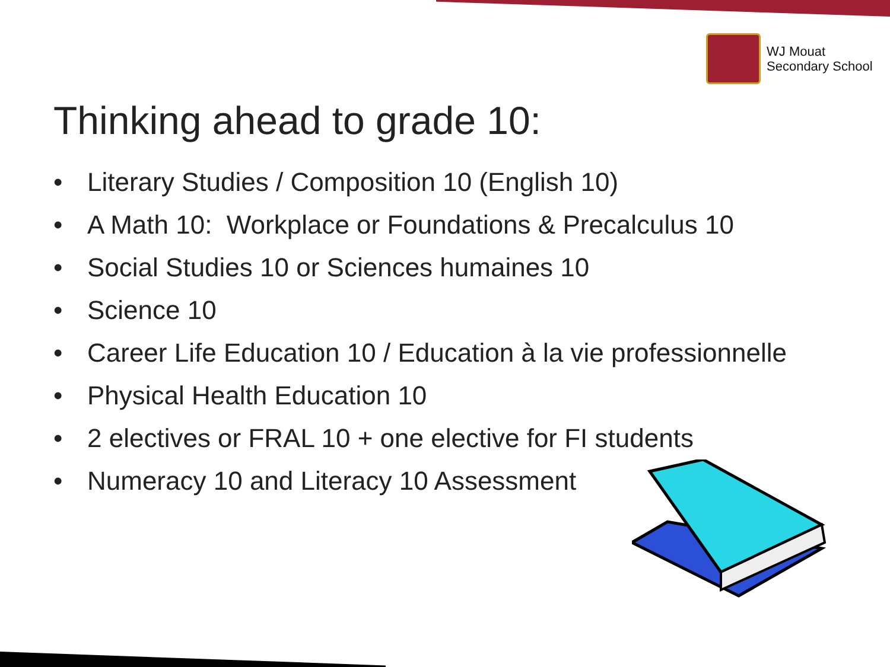WJ Mouat
Secondary School
Thinking ahead to grade 10:
• Literary Studies / Composition 10 (English 10)
• A Math 10: Workplace or Foundations & Precalculus 10
• Social Studies 10 or Sciences humaines 10
• Science 10
• Career Life Education 10 / Education à la vie professionnelle
• Physical Health Education 10
• 2 electives or FRAL 10 + one elective for FI students
• Numeracy 10 and Literacy 10 Assessment